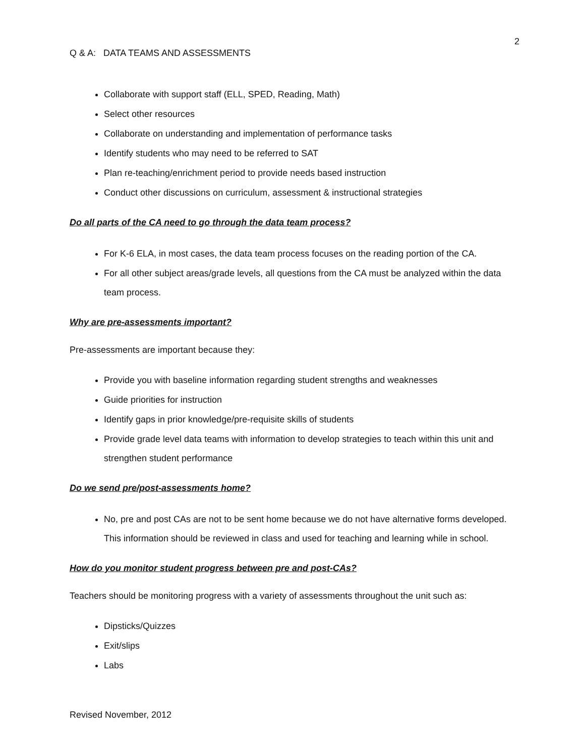2
Q & A: DATA TEAMS AND ASSESSMENTS
Collaborate with support staff (ELL, SPED, Reading, Math)
Select other resources
Collaborate on understanding and implementation of performance tasks
Identify students who may need to be referred to SAT
Plan re-teaching/enrichment period to provide needs based instruction
Conduct other discussions on curriculum, assessment & instructional strategies
Do all parts of the CA need to go through the data team process?
For K-6 ELA, in most cases, the data team process focuses on the reading portion of the CA.
For all other subject areas/grade levels, all questions from the CA must be analyzed within the data team process.
Why are pre-assessments important?
Pre-assessments are important because they:
Provide you with baseline information regarding student strengths and weaknesses
Guide priorities for instruction
Identify gaps in prior knowledge/pre-requisite skills of students
Provide grade level data teams with information to develop strategies to teach within this unit and strengthen student performance
Do we send pre/post-assessments home?
No, pre and post CAs are not to be sent home because we do not have alternative forms developed. This information should be reviewed in class and used for teaching and learning while in school.
How do you monitor student progress between pre and post-CAs?
Teachers should be monitoring progress with a variety of assessments throughout the unit such as:
Dipsticks/Quizzes
Exit/slips
Labs
Revised November, 2012